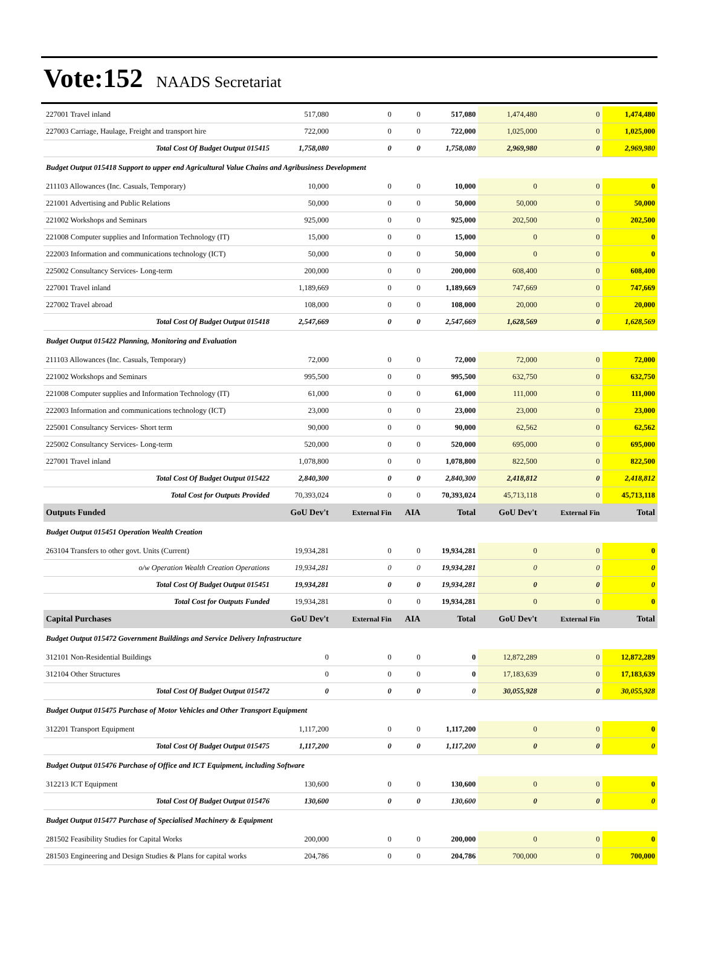Vote:152 NAADS Secretariat
| 227001 Travel inland | 517,080 | 0 | 0 | 517,080 | 1,474,480 | 0 | 1,474,480 |
| 227003 Carriage, Haulage, Freight and transport hire | 722,000 | 0 | 0 | 722,000 | 1,025,000 | 0 | 1,025,000 |
| Total Cost Of Budget Output 015415 | 1,758,080 | 0 | 0 | 1,758,080 | 2,969,980 | 0 | 2,969,980 |
| Budget Output 015418 Support to upper end Agricultural Value Chains and Agribusiness Development | | | | | | | |
| 211103 Allowances (Inc. Casuals, Temporary) | 10,000 | 0 | 0 | 10,000 | 0 | 0 | 0 |
| 221001 Advertising and Public Relations | 50,000 | 0 | 0 | 50,000 | 50,000 | 0 | 50,000 |
| 221002 Workshops and Seminars | 925,000 | 0 | 0 | 925,000 | 202,500 | 0 | 202,500 |
| 221008 Computer supplies and Information Technology (IT) | 15,000 | 0 | 0 | 15,000 | 0 | 0 | 0 |
| 222003 Information and communications technology (ICT) | 50,000 | 0 | 0 | 50,000 | 0 | 0 | 0 |
| 225002 Consultancy Services- Long-term | 200,000 | 0 | 0 | 200,000 | 608,400 | 0 | 608,400 |
| 227001 Travel inland | 1,189,669 | 0 | 0 | 1,189,669 | 747,669 | 0 | 747,669 |
| 227002 Travel abroad | 108,000 | 0 | 0 | 108,000 | 20,000 | 0 | 20,000 |
| Total Cost Of Budget Output 015418 | 2,547,669 | 0 | 0 | 2,547,669 | 1,628,569 | 0 | 1,628,569 |
| Budget Output 015422 Planning, Monitoring and Evaluation | | | | | | | |
| 211103 Allowances (Inc. Casuals, Temporary) | 72,000 | 0 | 0 | 72,000 | 72,000 | 0 | 72,000 |
| 221002 Workshops and Seminars | 995,500 | 0 | 0 | 995,500 | 632,750 | 0 | 632,750 |
| 221008 Computer supplies and Information Technology (IT) | 61,000 | 0 | 0 | 61,000 | 111,000 | 0 | 111,000 |
| 222003 Information and communications technology (ICT) | 23,000 | 0 | 0 | 23,000 | 23,000 | 0 | 23,000 |
| 225001 Consultancy Services- Short term | 90,000 | 0 | 0 | 90,000 | 62,562 | 0 | 62,562 |
| 225002 Consultancy Services- Long-term | 520,000 | 0 | 0 | 520,000 | 695,000 | 0 | 695,000 |
| 227001 Travel inland | 1,078,800 | 0 | 0 | 1,078,800 | 822,500 | 0 | 822,500 |
| Total Cost Of Budget Output 015422 | 2,840,300 | 0 | 0 | 2,840,300 | 2,418,812 | 0 | 2,418,812 |
| Total Cost for Outputs Provided | 70,393,024 | 0 | 0 | 70,393,024 | 45,713,118 | 0 | 45,713,118 |
| Outputs Funded | GoU Dev't | External Fin | AIA | Total | GoU Dev't | External Fin | Total |
| Budget Output 015451 Operation Wealth Creation | | | | | | | |
| 263104 Transfers to other govt. Units (Current) | 19,934,281 | 0 | 0 | 19,934,281 | 0 | 0 | 0 |
| o/w Operation Wealth Creation Operations | 19,934,281 | 0 | 0 | 19,934,281 | 0 | 0 | 0 |
| Total Cost Of Budget Output 015451 | 19,934,281 | 0 | 0 | 19,934,281 | 0 | 0 | 0 |
| Total Cost for Outputs Funded | 19,934,281 | 0 | 0 | 19,934,281 | 0 | 0 | 0 |
| Capital Purchases | GoU Dev't | External Fin | AIA | Total | GoU Dev't | External Fin | Total |
| Budget Output 015472 Government Buildings and Service Delivery Infrastructure | | | | | | | |
| 312101 Non-Residential Buildings | 0 | 0 | 0 | 0 | 12,872,289 | 0 | 12,872,289 |
| 312104 Other Structures | 0 | 0 | 0 | 0 | 17,183,639 | 0 | 17,183,639 |
| Total Cost Of Budget Output 015472 | 0 | 0 | 0 | 0 | 30,055,928 | 0 | 30,055,928 |
| Budget Output 015475 Purchase of Motor Vehicles and Other Transport Equipment | | | | | | | |
| 312201 Transport Equipment | 1,117,200 | 0 | 0 | 1,117,200 | 0 | 0 | 0 |
| Total Cost Of Budget Output 015475 | 1,117,200 | 0 | 0 | 1,117,200 | 0 | 0 | 0 |
| Budget Output 015476 Purchase of Office and ICT Equipment, including Software | | | | | | | |
| 312213 ICT Equipment | 130,600 | 0 | 0 | 130,600 | 0 | 0 | 0 |
| Total Cost Of Budget Output 015476 | 130,600 | 0 | 0 | 130,600 | 0 | 0 | 0 |
| Budget Output 015477 Purchase of Specialised Machinery & Equipment | | | | | | | |
| 281502 Feasibility Studies for Capital Works | 200,000 | 0 | 0 | 200,000 | 0 | 0 | 0 |
| 281503 Engineering and Design Studies & Plans for capital works | 204,786 | 0 | 0 | 204,786 | 700,000 | 0 | 700,000 |